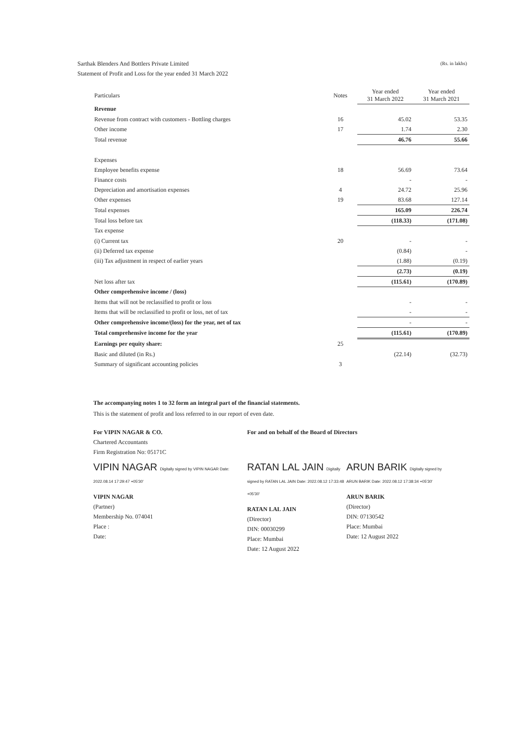(Rs. in lakhs) Sarthak Blenders And Bottlers Private Limited
Statement of Profit and Loss for the year ended 31 March 2022
| Particulars | Notes | Year ended 31 March 2022 | Year ended 31 March 2021 |
| --- | --- | --- | --- |
| Revenue | | | |
| Revenue from contract with customers - Bottling charges | 16 | 45.02 | 53.35 |
| Other income | 17 | 1.74 | 2.30 |
| Total revenue | | 46.76 | 55.66 |
| Expenses | | | |
| Employee benefits expense | 18 | 56.69 | 73.64 |
| Finance costs | | - | - |
| Depreciation and amortisation expenses | 4 | 24.72 | 25.96 |
| Other expenses | 19 | 83.68 | 127.14 |
| Total expenses | | 165.09 | 226.74 |
| Total loss before tax | | (118.33) | (171.08) |
| Tax expense | | | |
| (i) Current tax | 20 | - | - |
| (ii) Deferred tax expense | | (0.84) | - |
| (iii) Tax adjustment in respect of earlier years | | (1.88) | (0.19) |
| | | (2.73) | (0.19) |
| Net loss after tax | | (115.61) | (170.89) |
| Other comprehensive income / (loss) | | | |
| Items that will not be reclassified to profit or loss | | - | - |
| Items that will be reclassified to profit or loss, net of tax | | - | - |
| Other comprehensive income/(loss) for the year, net of tax | | - | - |
| Total comprehensive income for the year | | (115.61) | (170.89) |
| Earnings per equity share: | 25 | | |
| Basic and diluted (in Rs.) | | (22.14) | (32.73) |
| Summary of significant accounting policies | 3 | | |
The accompanying notes 1 to 32 form an integral part of the financial statements.
This is the statement of profit and loss referred to in our report of even date.
For VIPIN NAGAR & CO.
Chartered Accountants
Firm Registration No: 05171C
VIPIN NAGAR Digitally signed by VIPIN NAGAR Date: 2022.08.14 17:29:47 +05'30'
VIPIN NAGAR
(Partner)
Membership No. 074041
Place :
Date:
For and on behalf of the Board of Directors
RATAN LAL JAIN Digitally signed by RATAN LAL JAIN Date: 2022.08.12 17:33:48 +05'30'
RATAN LAL JAIN
(Director)
DIN: 00030299
Place: Mumbai
Date: 12 August 2022
ARUN BARIK Digitally signed by ARUN BARIK Date: 2022.08.12 17:38:34 +05'30'
ARUN BARIK
(Director)
DIN: 07130542
Place: Mumbai
Date: 12 August 2022